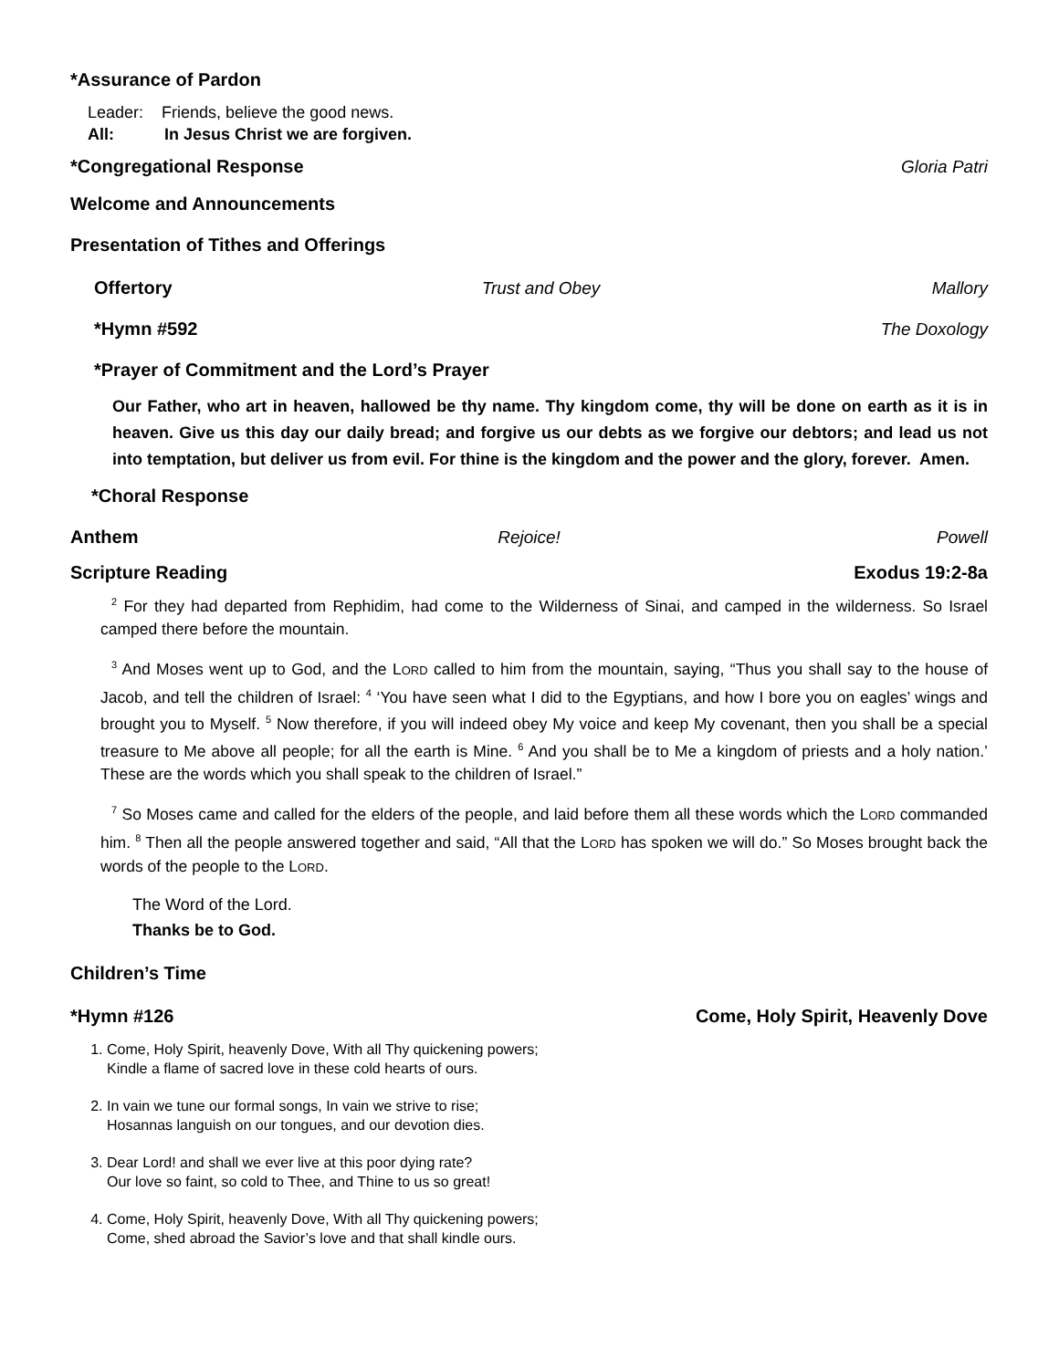*Assurance of Pardon
Leader: Friends, believe the good news.
All: In Jesus Christ we are forgiven.
*Congregational Response Gloria Patri
Welcome and Announcements
Presentation of Tithes and Offerings
Offertory Trust and Obey Mallory
*Hymn #592 The Doxology
*Prayer of Commitment and the Lord’s Prayer
Our Father, who art in heaven, hallowed be thy name. Thy kingdom come, thy will be done on earth as it is in heaven. Give us this day our daily bread; and forgive us our debts as we forgive our debtors; and lead us not into temptation, but deliver us from evil. For thine is the kingdom and the power and the glory, forever. Amen.
*Choral Response
Anthem Rejoice! Powell
Scripture Reading Exodus 19:2-8a
<sup>2</sup> For they had departed from Rephidim, had come to the Wilderness of Sinai, and camped in the wilderness. So Israel camped there before the mountain.
<sup>3</sup> And Moses went up to God, and the LORD called to him from the mountain, saying, “Thus you shall say to the house of Jacob, and tell the children of Israel: <sup>4</sup> ‘You have seen what I did to the Egyptians, and how I bore you on eagles’ wings and brought you to Myself. <sup>5</sup> Now therefore, if you will indeed obey My voice and keep My covenant, then you shall be a special treasure to Me above all people; for all the earth is Mine. <sup>6</sup> And you shall be to Me a kingdom of priests and a holy nation.’ These are the words which you shall speak to the children of Israel.”
<sup>7</sup> So Moses came and called for the elders of the people, and laid before them all these words which the LORD commanded him. <sup>8</sup> Then all the people answered together and said, “All that the LORD has spoken we will do.” So Moses brought back the words of the people to the LORD.
The Word of the Lord.
Thanks be to God.
Children’s Time
*Hymn #126 Come, Holy Spirit, Heavenly Dove
1. Come, Holy Spirit, heavenly Dove, With all Thy quickening powers;
Kindle a flame of sacred love in these cold hearts of ours.
2. In vain we tune our formal songs, In vain we strive to rise;
Hosannas languish on our tongues, and our devotion dies.
3. Dear Lord! and shall we ever live at this poor dying rate?
Our love so faint, so cold to Thee, and Thine to us so great!
4. Come, Holy Spirit, heavenly Dove, With all Thy quickening powers;
Come, shed abroad the Savior’s love and that shall kindle ours.